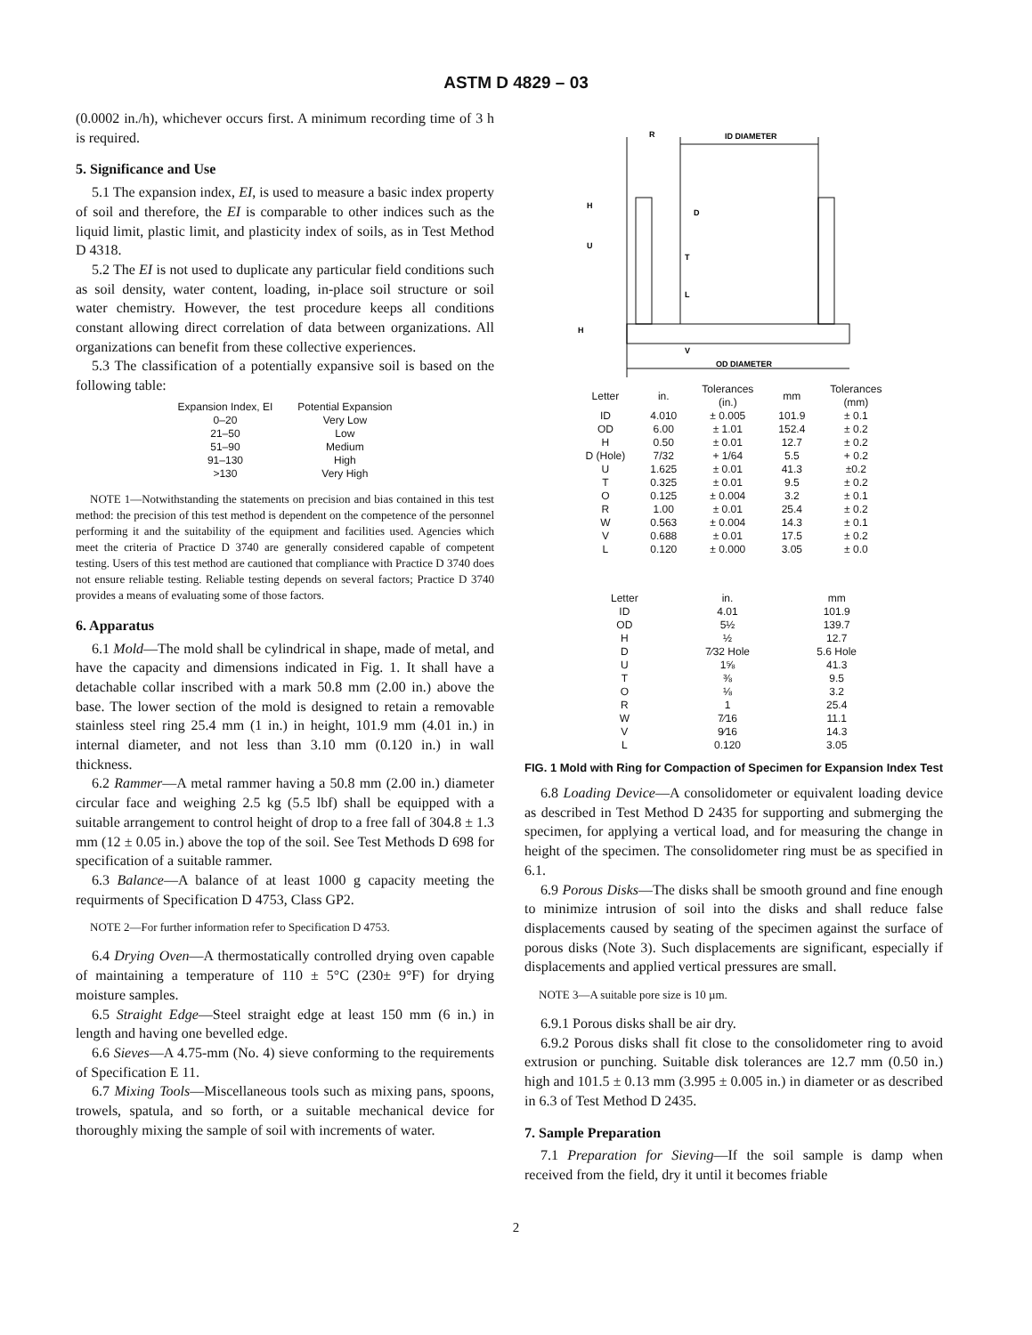ASTM D 4829 – 03
(0.0002 in./h), whichever occurs first. A minimum recording time of 3 h is required.
5. Significance and Use
5.1 The expansion index, EI, is used to measure a basic index property of soil and therefore, the EI is comparable to other indices such as the liquid limit, plastic limit, and plasticity index of soils, as in Test Method D 4318.
5.2 The EI is not used to duplicate any particular field conditions such as soil density, water content, loading, in-place soil structure or soil water chemistry. However, the test procedure keeps all conditions constant allowing direct correlation of data between organizations. All organizations can benefit from these collective experiences.
5.3 The classification of a potentially expansive soil is based on the following table:
| Expansion Index, EI | Potential Expansion |
| --- | --- |
| 0–20 | Very Low |
| 21–50 | Low |
| 51–90 | Medium |
| 91–130 | High |
| >130 | Very High |
NOTE 1—Notwithstanding the statements on precision and bias contained in this test method: the precision of this test method is dependent on the competence of the personnel performing it and the suitability of the equipment and facilities used. Agencies which meet the criteria of Practice D 3740 are generally considered capable of competent testing. Users of this test method are cautioned that compliance with Practice D 3740 does not ensure reliable testing. Reliable testing depends on several factors; Practice D 3740 provides a means of evaluating some of those factors.
6. Apparatus
6.1 Mold—The mold shall be cylindrical in shape, made of metal, and have the capacity and dimensions indicated in Fig. 1. It shall have a detachable collar inscribed with a mark 50.8 mm (2.00 in.) above the base. The lower section of the mold is designed to retain a removable stainless steel ring 25.4 mm (1 in.) in height, 101.9 mm (4.01 in.) in internal diameter, and not less than 3.10 mm (0.120 in.) in wall thickness.
6.2 Rammer—A metal rammer having a 50.8 mm (2.00 in.) diameter circular face and weighing 2.5 kg (5.5 lbf) shall be equipped with a suitable arrangement to control height of drop to a free fall of 304.8 ± 1.3 mm (12 ± 0.05 in.) above the top of the soil. See Test Methods D 698 for specification of a suitable rammer.
6.3 Balance—A balance of at least 1000 g capacity meeting the requirments of Specification D 4753, Class GP2.
NOTE 2—For further information refer to Specification D 4753.
6.4 Drying Oven—A thermostatically controlled drying oven capable of maintaining a temperature of 110 ± 5°C (230± 9°F) for drying moisture samples.
6.5 Straight Edge—Steel straight edge at least 150 mm (6 in.) in length and having one bevelled edge.
6.6 Sieves—A 4.75-mm (No. 4) sieve conforming to the requirements of Specification E 11.
6.7 Mixing Tools—Miscellaneous tools such as mixing pans, spoons, trowels, spatula, and so forth, or a suitable mechanical device for thoroughly mixing the sample of soil with increments of water.
R
ID DIAMETER
OD DIAMETER
H
U
D
T
L
H
V
| Letter | in. | Tolerances (in.) | mm | Tolerances (mm) |
| --- | --- | --- | --- | --- |
| ID | 4.010 | ± 0.005 | 101.9 | ± 0.1 |
| OD | 6.00 | ± 1.01 | 152.4 | ± 0.2 |
| H | 0.50 | ± 0.01 | 12.7 | ± 0.2 |
| D (Hole) | 7/32 | + 1/64 | 5.5 | + 0.2 |
| U | 1.625 | ± 0.01 | 41.3 | ±0.2 |
| T | 0.325 | ± 0.01 | 9.5 | ± 0.2 |
| O | 0.125 | ± 0.004 | 3.2 | ± 0.1 |
| R | 1.00 | ± 0.01 | 25.4 | ± 0.2 |
| W | 0.563 | ± 0.004 | 14.3 | ± 0.1 |
| V | 0.688 | ± 0.01 | 17.5 | ± 0.2 |
| L | 0.120 | ± 0.000 | 3.05 | ± 0.0 |
| Letter | in. | mm |
| --- | --- | --- |
| ID | 4.01 | 101.9 |
| OD | 5½ | 139.7 |
| H | ½ | 12.7 |
| D | 7⁄32 Hole | 5.6 Hole |
| U | 1⅝ | 41.3 |
| T | ⅜ | 9.5 |
| O | ⅛ | 3.2 |
| R | 1 | 25.4 |
| W | 7⁄16 | 11.1 |
| V | 9⁄16 | 14.3 |
| L | 0.120 | 3.05 |
FIG. 1 Mold with Ring for Compaction of Specimen for Expansion Index Test
6.8 Loading Device—A consolidometer or equivalent loading device as described in Test Method D 2435 for supporting and submerging the specimen, for applying a vertical load, and for measuring the change in height of the specimen. The consolidometer ring must be as specified in 6.1.
6.9 Porous Disks—The disks shall be smooth ground and fine enough to minimize intrusion of soil into the disks and shall reduce false displacements caused by seating of the specimen against the surface of porous disks (Note 3). Such displacements are significant, especially if displacements and applied vertical pressures are small.
NOTE 3—A suitable pore size is 10 µm.
6.9.1 Porous disks shall be air dry.
6.9.2 Porous disks shall fit close to the consolidometer ring to avoid extrusion or punching. Suitable disk tolerances are 12.7 mm (0.50 in.) high and 101.5 ± 0.13 mm (3.995 ± 0.005 in.) in diameter or as described in 6.3 of Test Method D 2435.
7. Sample Preparation
7.1 Preparation for Sieving—If the soil sample is damp when received from the field, dry it until it becomes friable
2